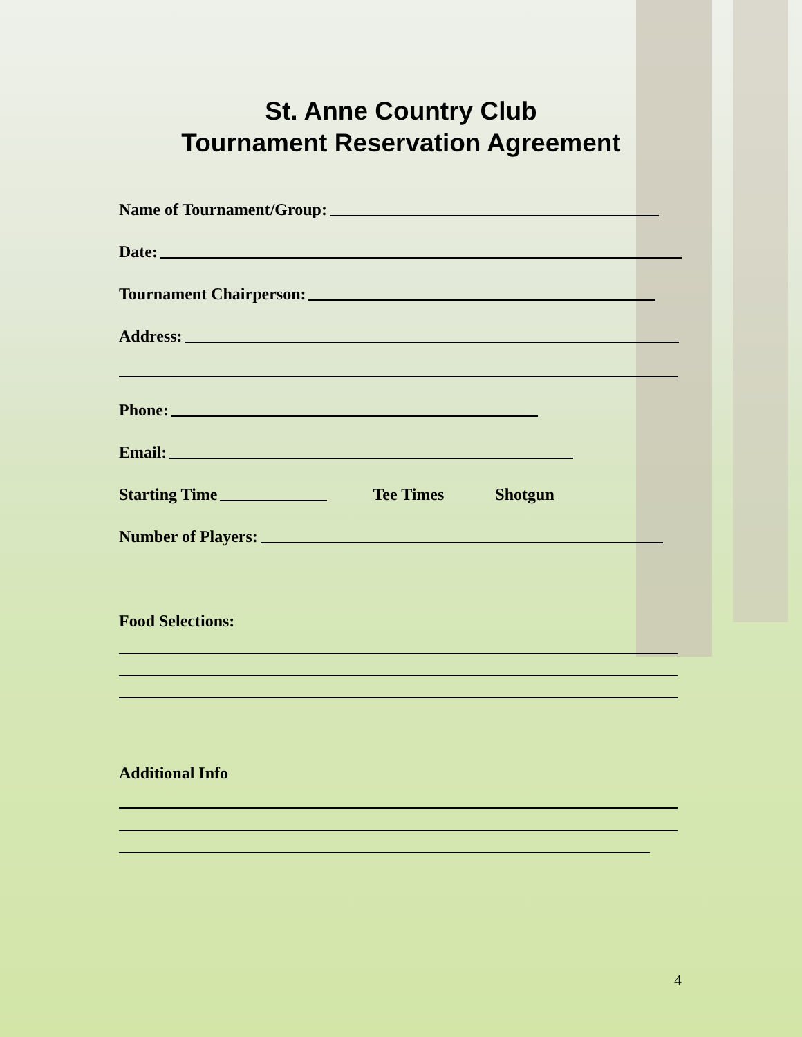St. Anne Country Club
Tournament Reservation Agreement
Name of Tournament/Group:
Date:
Tournament Chairperson:
Address:
Phone:
Email:
Starting Time Tee Times Shotgun
Number of Players:
Food Selections:
Additional Info
4